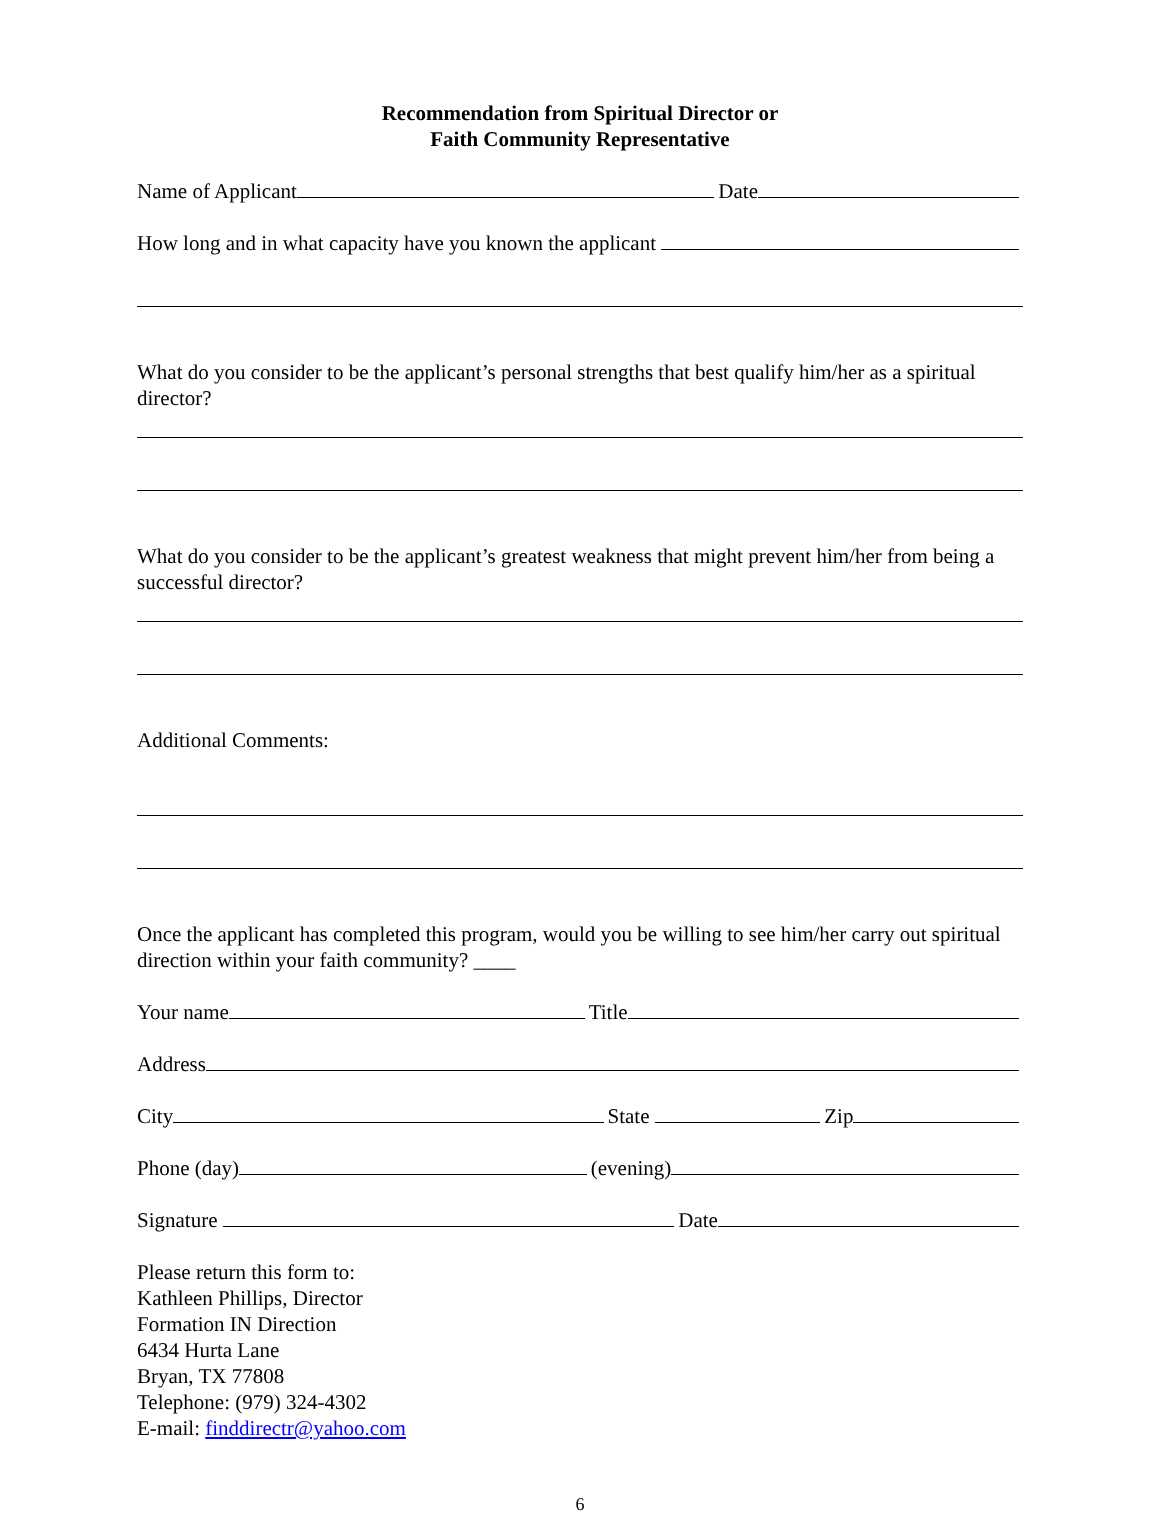Recommendation from Spiritual Director or
Faith Community Representative
Name of Applicant Date
How long and in what capacity have you known the applicant
What do you consider to be the applicant’s personal strengths that best qualify him/her as a spiritual director?
What do you consider to be the applicant’s greatest weakness that might prevent him/her from being a successful director?
Additional Comments:
Once the applicant has completed this program, would you be willing to see him/her carry out spiritual direction within your faith community? ____
Your name Title
Address
City State Zip
Phone (day) (evening)
Signature Date
Please return this form to:
Kathleen Phillips, Director
Formation IN Direction
6434 Hurta Lane
Bryan, TX 77808
Telephone: (979) 324-4302
E-mail: finddirectr@yahoo.com
6